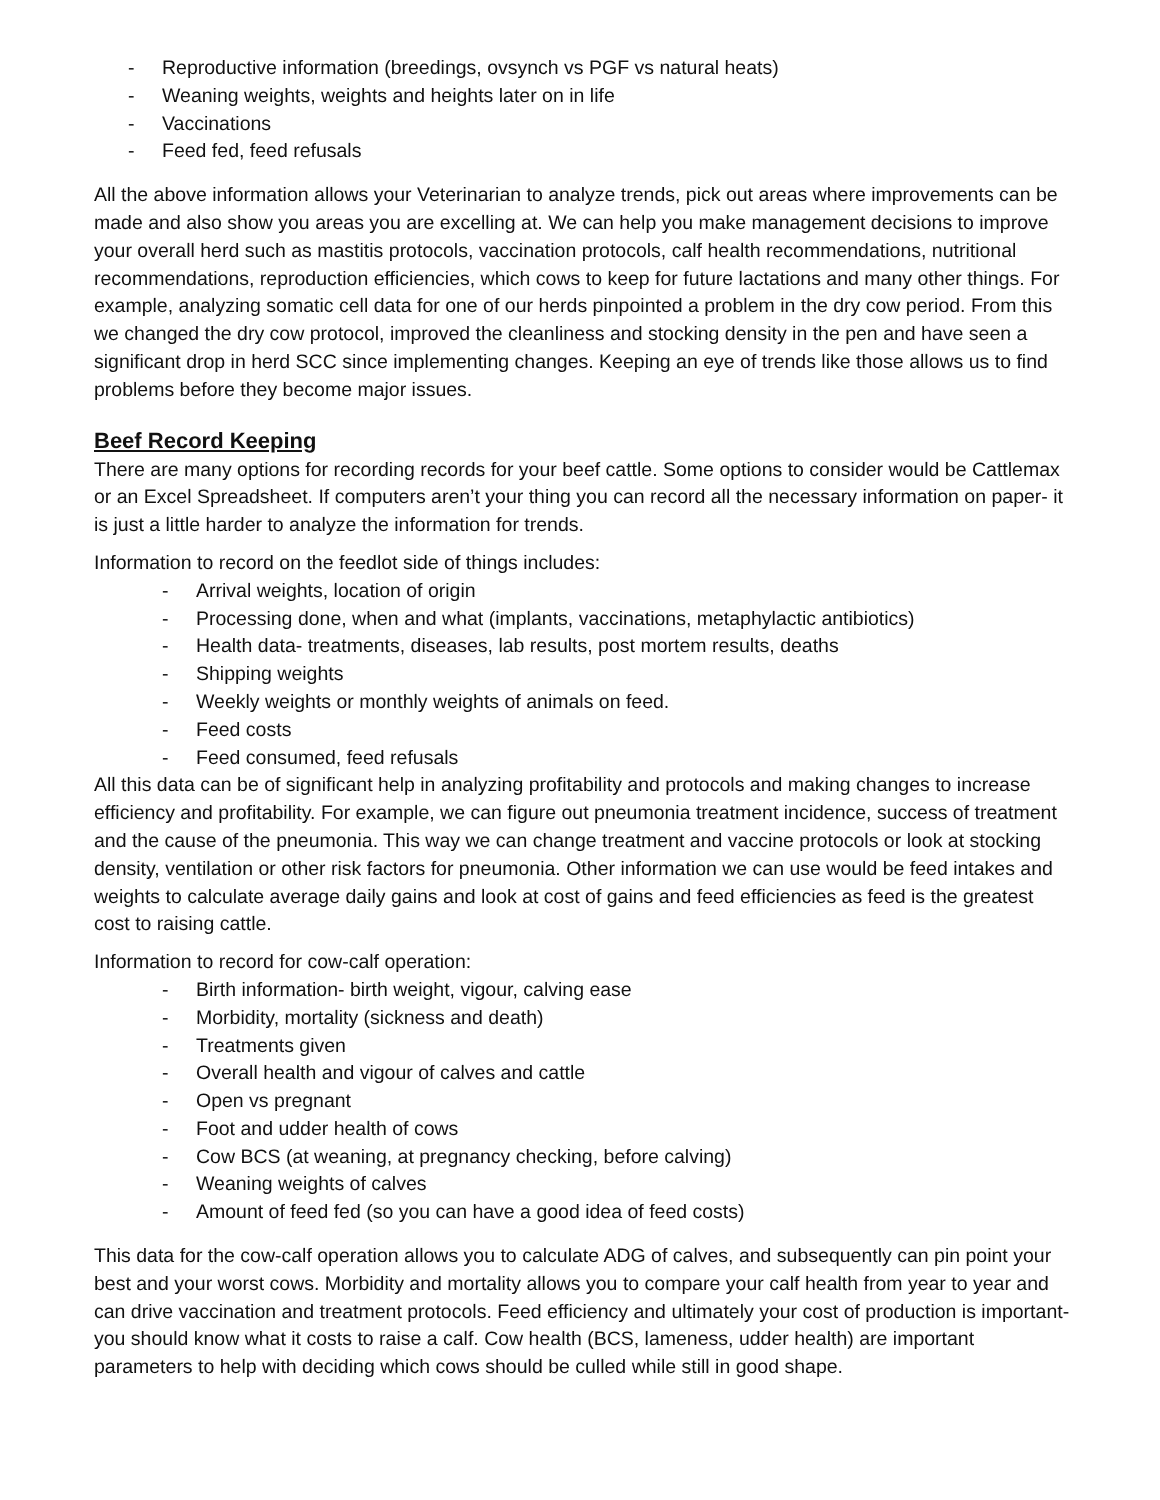- Reproductive information (breedings, ovsynch vs PGF vs natural heats)
- Weaning weights, weights and heights later on in life
- Vaccinations
- Feed fed, feed refusals
All the above information allows your Veterinarian to analyze trends, pick out areas where improvements can be made and also show you areas you are excelling at. We can help you make management decisions to improve your overall herd such as mastitis protocols, vaccination protocols, calf health recommendations, nutritional recommendations, reproduction efficiencies, which cows to keep for future lactations and many other things. For example, analyzing somatic cell data for one of our herds pinpointed a problem in the dry cow period. From this we changed the dry cow protocol, improved the cleanliness and stocking density in the pen and have seen a significant drop in herd SCC since implementing changes. Keeping an eye of trends like those allows us to find problems before they become major issues.
Beef Record Keeping
There are many options for recording records for your beef cattle. Some options to consider would be Cattlemax or an Excel Spreadsheet. If computers aren’t your thing you can record all the necessary information on paper- it is just a little harder to analyze the information for trends.
Information to record on the feedlot side of things includes:
- Arrival weights, location of origin
- Processing done, when and what (implants, vaccinations, metaphylactic antibiotics)
- Health data- treatments, diseases, lab results, post mortem results, deaths
- Shipping weights
- Weekly weights or monthly weights of animals on feed.
- Feed costs
- Feed consumed, feed refusals
All this data can be of significant help in analyzing profitability and protocols and making changes to increase efficiency and profitability. For example, we can figure out pneumonia treatment incidence, success of treatment and the cause of the pneumonia. This way we can change treatment and vaccine protocols or look at stocking density, ventilation or other risk factors for pneumonia. Other information we can use would be feed intakes and weights to calculate average daily gains and look at cost of gains and feed efficiencies as feed is the greatest cost to raising cattle.
Information to record for cow-calf operation:
- Birth information- birth weight, vigour, calving ease
- Morbidity, mortality (sickness and death)
- Treatments given
- Overall health and vigour of calves and cattle
- Open vs pregnant
- Foot and udder health of cows
- Cow BCS (at weaning, at pregnancy checking, before calving)
- Weaning weights of calves
- Amount of feed fed (so you can have a good idea of feed costs)
This data for the cow-calf operation allows you to calculate ADG of calves, and subsequently can pin point your best and your worst cows. Morbidity and mortality allows you to compare your calf health from year to year and can drive vaccination and treatment protocols. Feed efficiency and ultimately your cost of production is important- you should know what it costs to raise a calf. Cow health (BCS, lameness, udder health) are important parameters to help with deciding which cows should be culled while still in good shape.